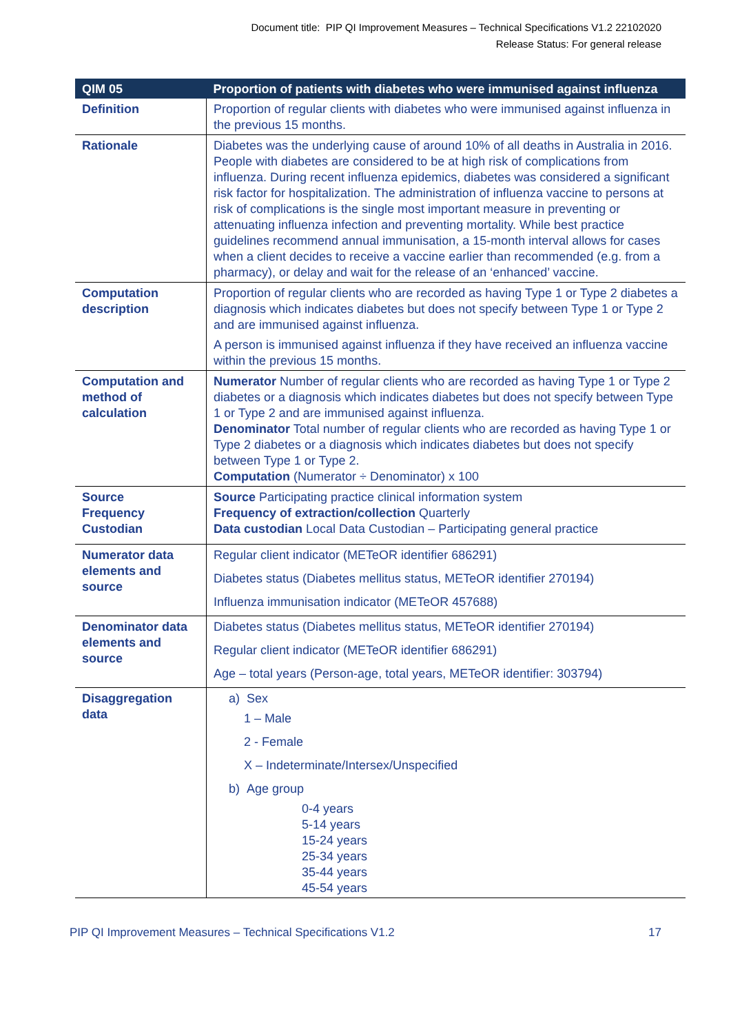Document title: PIP QI Improvement Measures – Technical Specifications V1.2 22102020
Release Status: For general release
| QIM 05 | Proportion of patients with diabetes who were immunised against influenza |
| --- | --- |
| Definition | Proportion of regular clients with diabetes who were immunised against influenza in the previous 15 months. |
| Rationale | Diabetes was the underlying cause of around 10% of all deaths in Australia in 2016. People with diabetes are considered to be at high risk of complications from influenza. During recent influenza epidemics, diabetes was considered a significant risk factor for hospitalization. The administration of influenza vaccine to persons at risk of complications is the single most important measure in preventing or attenuating influenza infection and preventing mortality. While best practice guidelines recommend annual immunisation, a 15-month interval allows for cases when a client decides to receive a vaccine earlier than recommended (e.g. from a pharmacy), or delay and wait for the release of an ‘enhanced’ vaccine. |
| Computation description | Proportion of regular clients who are recorded as having Type 1 or Type 2 diabetes a diagnosis which indicates diabetes but does not specify between Type 1 or Type 2 and are immunised against influenza. A person is immunised against influenza if they have received an influenza vaccine within the previous 15 months. |
| Computation and method of calculation | Numerator Number of regular clients who are recorded as having Type 1 or Type 2 diabetes or a diagnosis which indicates diabetes but does not specify between Type 1 or Type 2 and are immunised against influenza. Denominator Total number of regular clients who are recorded as having Type 1 or Type 2 diabetes or a diagnosis which indicates diabetes but does not specify between Type 1 or Type 2. Computation (Numerator ÷ Denominator) x 100 |
| Source Frequency Custodian | Source Participating practice clinical information system Frequency of extraction/collection Quarterly Data custodian Local Data Custodian – Participating general practice |
| Numerator data elements and source | Regular client indicator (METeOR identifier 686291) Diabetes status (Diabetes mellitus status, METeOR identifier 270194) Influenza immunisation indicator (METeOR 457688) |
| Denominator data elements and source | Diabetes status (Diabetes mellitus status, METeOR identifier 270194) Regular client indicator (METeOR identifier 686291) Age – total years (Person-age, total years, METeOR identifier: 303794) |
| Disaggregation data | a) Sex 1 – Male 2 - Female X – Indeterminate/Intersex/Unspecified b) Age group 0-4 years 5-14 years 15-24 years 25-34 years 35-44 years 45-54 years |
PIP QI Improvement Measures – Technical Specifications V1.2 17